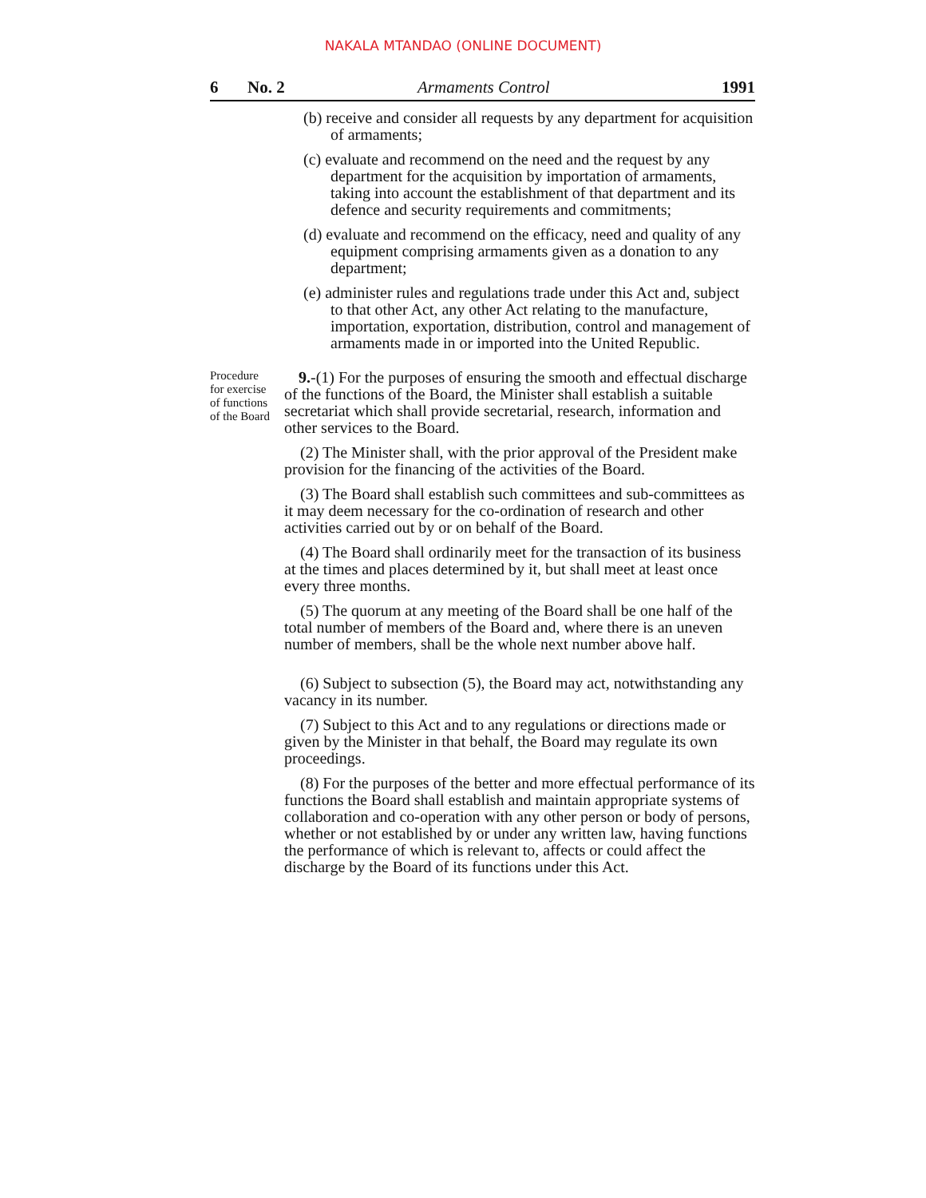NAKALA MTANDAO (ONLINE DOCUMENT)
6 No. 2 Armaments Control 1991
(b) receive and consider all requests by any department for acquisition of armaments;
(c) evaluate and recommend on the need and the request by any department for the acquisition by importation of armaments, taking into account the establishment of that department and its defence and security requirements and commitments;
(d) evaluate and recommend on the efficacy, need and quality of any equipment comprising armaments given as a donation to any department;
(e) administer rules and regulations trade under this Act and, subject to that other Act, any other Act relating to the manufacture, importation, exportation, distribution, control and management of armaments made in or imported into the United Republic.
Procedure for exercise of functions of the Board
9.-(1) For the purposes of ensuring the smooth and effectual discharge of the functions of the Board, the Minister shall establish a suitable secretariat which shall provide secretarial, research, information and other services to the Board.
(2) The Minister shall, with the prior approval of the President make provision for the financing of the activities of the Board.
(3) The Board shall establish such committees and sub-committees as it may deem necessary for the co-ordination of research and other activities carried out by or on behalf of the Board.
(4) The Board shall ordinarily meet for the transaction of its business at the times and places determined by it, but shall meet at least once every three months.
(5) The quorum at any meeting of the Board shall be one half of the total number of members of the Board and, where there is an uneven number of members, shall be the whole next number above half.
(6) Subject to subsection (5), the Board may act, notwithstanding any vacancy in its number.
(7) Subject to this Act and to any regulations or directions made or given by the Minister in that behalf, the Board may regulate its own proceedings.
(8) For the purposes of the better and more effectual performance of its functions the Board shall establish and maintain appropriate systems of collaboration and co-operation with any other person or body of persons, whether or not established by or under any written law, having functions the performance of which is relevant to, affects or could affect the discharge by the Board of its functions under this Act.